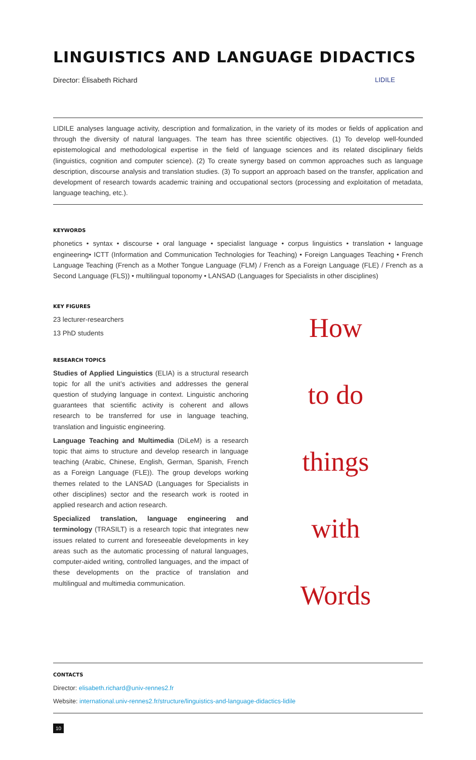LINGUISTICS AND LANGUAGE DIDACTICS
Director: Élisabeth Richard LIDILE
LIDILE analyses language activity, description and formalization, in the variety of its modes or fields of application and through the diversity of natural languages. The team has three scientific objectives. (1) To develop well-founded epistemological and methodological expertise in the field of language sciences and its related disciplinary fields (linguistics, cognition and computer science). (2) To create synergy based on common approaches such as language description, discourse analysis and translation studies. (3) To support an approach based on the transfer, application and development of research towards academic training and occupational sectors (processing and exploitation of metadata, language teaching, etc.).
KEYWORDS
phonetics • syntax • discourse • oral language • specialist language • corpus linguistics • translation • language engineering• ICTT (Information and Communication Technologies for Teaching) • Foreign Languages Teaching • French Language Teaching (French as a Mother Tongue Language (FLM) / French as a Foreign Language (FLE) / French as a Second Language (FLS)) • multilingual toponomy • LANSAD (Languages for Specialists in other disciplines)
KEY FIGURES
23 lecturer-researchers
13 PhD students
RESEARCH TOPICS
Studies of Applied Linguistics (ELIA) is a structural research topic for all the unit’s activities and addresses the general question of studying language in context. Linguistic anchoring guarantees that scientific activity is coherent and allows research to be transferred for use in language teaching, translation and linguistic engineering.
Language Teaching and Multimedia (DiLeM) is a research topic that aims to structure and develop research in language teaching (Arabic, Chinese, English, German, Spanish, French as a Foreign Language (FLE)). The group develops working themes related to the LANSAD (Languages for Specialists in other disciplines) sector and the research work is rooted in applied research and action research.
Specialized translation, language engineering and terminology (TRASILT) is a research topic that integrates new issues related to current and foreseeable developments in key areas such as the automatic processing of natural languages, computer-aided writing, controlled languages, and the impact of these developments on the practice of translation and multilingual and multimedia communication.
How
to do
things
with
Words
CONTACTS
Director: elisabeth.richard@univ-rennes2.fr
Website: international.univ-rennes2.fr/structure/linguistics-and-language-didactics-lidile
10